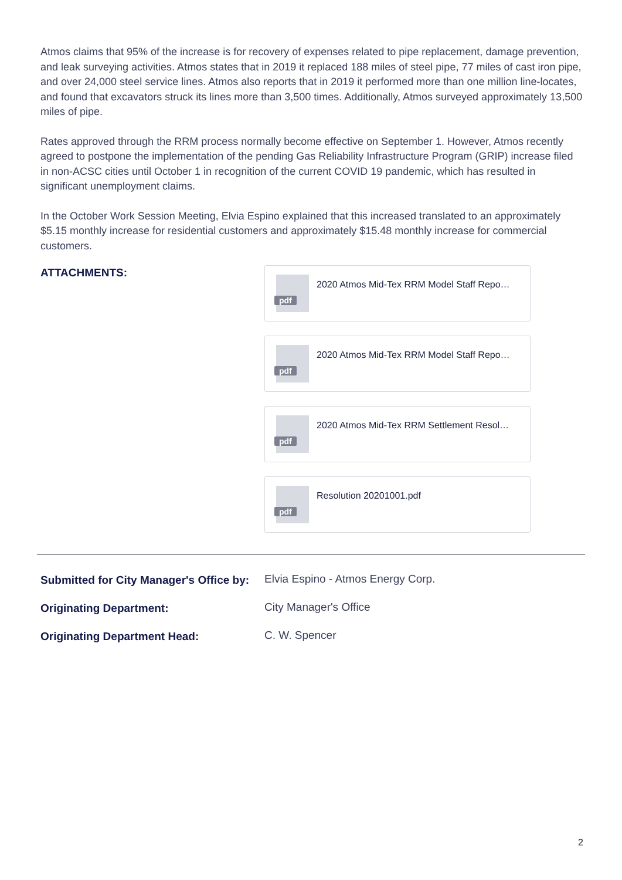Atmos claims that 95% of the increase is for recovery of expenses related to pipe replacement, damage prevention, and leak surveying activities. Atmos states that in 2019 it replaced 188 miles of steel pipe, 77 miles of cast iron pipe, and over 24,000 steel service lines. Atmos also reports that in 2019 it performed more than one million line-locates, and found that excavators struck its lines more than 3,500 times. Additionally, Atmos surveyed approximately 13,500 miles of pipe.
Rates approved through the RRM process normally become effective on September 1. However, Atmos recently agreed to postpone the implementation of the pending Gas Reliability Infrastructure Program (GRIP) increase filed in non-ACSC cities until October 1 in recognition of the current COVID 19 pandemic, which has resulted in significant unemployment claims.
In the October Work Session Meeting, Elvia Espino explained that this increased translated to an approximately $5.15 monthly increase for residential customers and approximately $15.48 monthly increase for commercial customers.
ATTACHMENTS:
pdf
2020 Atmos Mid-Tex RRM Model Staff Repo…
pdf
2020 Atmos Mid-Tex RRM Model Staff Repo…
pdf
2020 Atmos Mid-Tex RRM Settlement Resol…
pdf
Resolution 20201001.pdf
Submitted for City Manager's Office by: Elvia Espino - Atmos Energy Corp.
Originating Department: City Manager's Office
Originating Department Head: C. W. Spencer
2